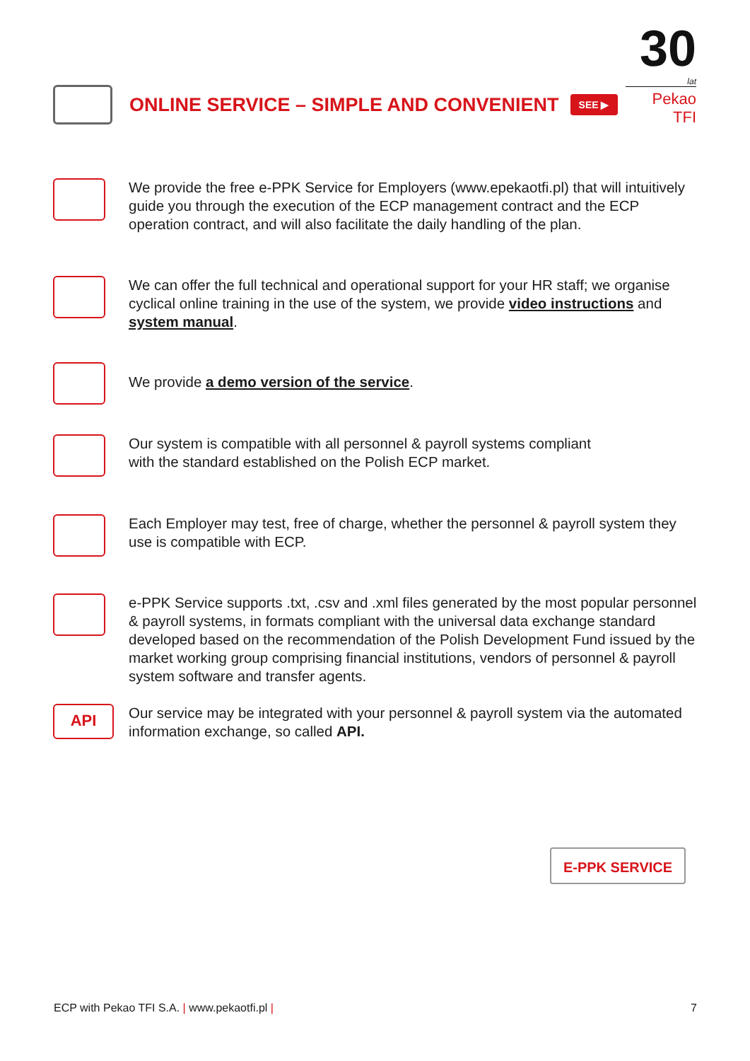30
lat
Pekao TFI
ONLINE SERVICE – SIMPLE AND CONVENIENT
SEE ▶
We provide the free e-PPK Service for Employers (www.epekaotfi.pl) that will intuitively guide you through the execution of the ECP management contract and the ECP operation contract, and will also facilitate the daily handling of the plan.
We can offer the full technical and operational support for your HR staff; we organise cyclical online training in the use of the system, we provide video instructions and system manual.
We provide a demo version of the service.
Our system is compatible with all personnel & payroll systems compliant
with the standard established on the Polish ECP market.
Each Employer may test, free of charge, whether the personnel & payroll system they use is compatible with ECP.
e-PPK Service supports .txt, .csv and .xml files generated by the most popular personnel & payroll systems, in formats compliant with the universal data exchange standard developed based on the recommendation of the Polish Development Fund issued by the market working group comprising financial institutions, vendors of personnel & payroll system software and transfer agents.
API
Our service may be integrated with your personnel & payroll system via the automated information exchange, so called API.
E-PPK SERVICE
ECP with Pekao TFI S.A. | www.pekaotfi.pl | 7